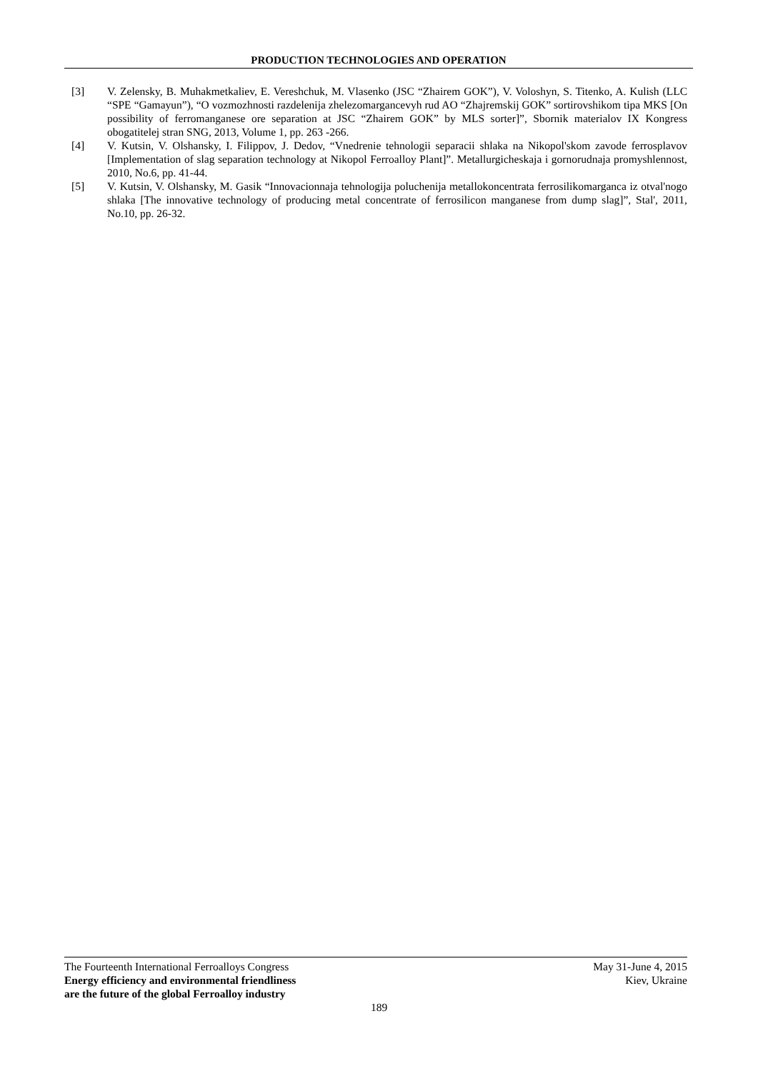PRODUCTION TECHNOLOGIES AND OPERATION
[3] V. Zelensky, B. Muhakmetkaliev, E. Vereshchuk, M. Vlasenko (JSC “Zhairem GOK”), V. Voloshyn, S. Titenko, A. Kulish (LLC “SPE “Gamayun”), “O vozmozhnosti razdelenija zhelezomargancevyh rud AO “Zhajremskij GOK” sortirovshikom tipa MKS [On possibility of ferromanganese ore separation at JSC “Zhairem GOK” by MLS sorter]”, Sbornik materialov IX Kongress obogatitelej stran SNG, 2013, Volume 1, pp. 263 -266.
[4] V. Kutsin, V. Olshansky, I. Filippov, J. Dedov, “Vnedrenie tehnologii separacii shlaka na Nikopol'skom zavode ferrosplavov [Implementation of slag separation technology at Nikopol Ferroalloy Plant]”. Metallurgicheskaja i gornorudnaja promyshlennost, 2010, No.6, pp. 41-44.
[5] V. Kutsin, V. Olshansky, M. Gasik “Innovacionnaja tehnologija poluchenija metallokoncentrata ferrosilikomarganca iz otval'nogo shlaka [The innovative technology of producing metal concentrate of ferrosilicon manganese from dump slag]”, Stal', 2011, No.10, pp. 26-32.
The Fourteenth International Ferroalloys Congress
Energy efficiency and environmental friendliness
are the future of the global Ferroalloy industry
May 31-June 4, 2015
Kiev, Ukraine
189